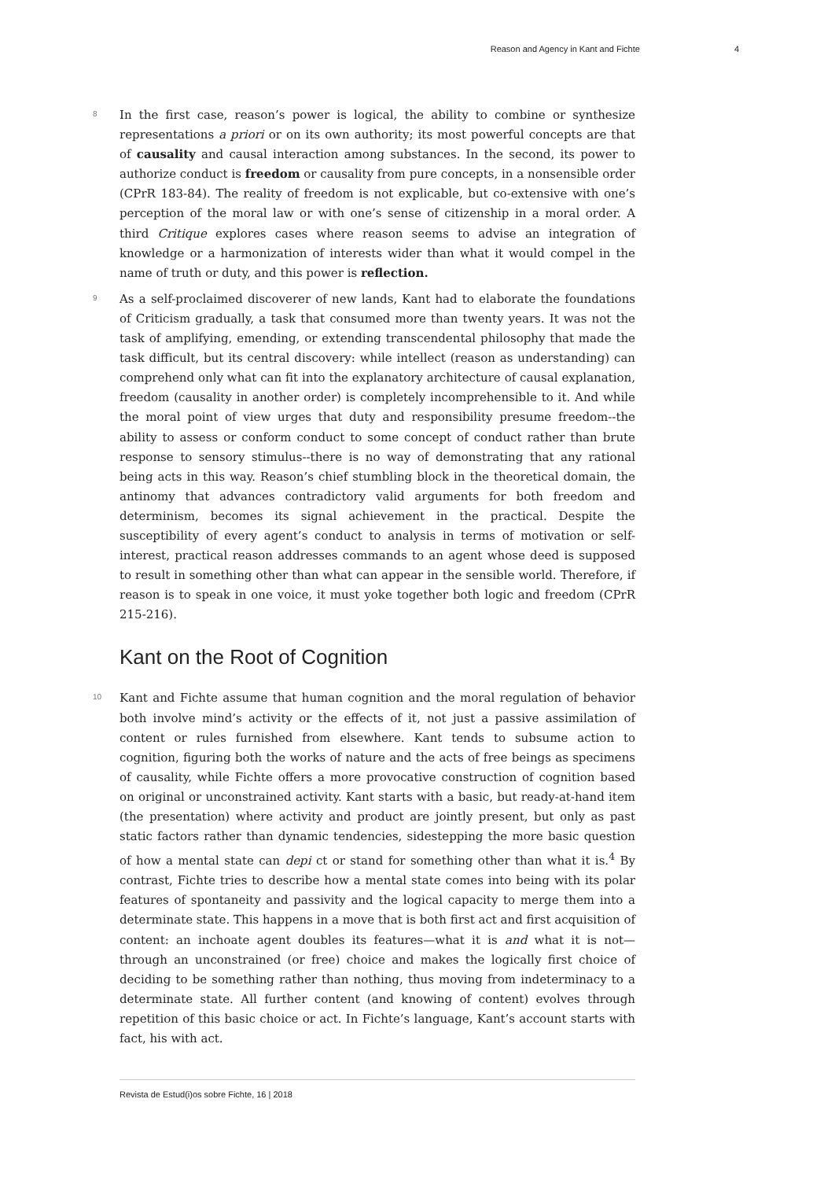Reason and Agency in Kant and Fichte 4
8
In the first case, reason’s power is logical, the ability to combine or synthesize representations a priori or on its own authority; its most powerful concepts are that of causality and causal interaction among substances. In the second, its power to authorize conduct is freedom or causality from pure concepts, in a nonsensible order (CPrR 183-84). The reality of freedom is not explicable, but co-extensive with one’s perception of the moral law or with one’s sense of citizenship in a moral order. A third Critique explores cases where reason seems to advise an integration of knowledge or a harmonization of interests wider than what it would compel in the name of truth or duty, and this power is reflection.
9
As a self-proclaimed discoverer of new lands, Kant had to elaborate the foundations of Criticism gradually, a task that consumed more than twenty years. It was not the task of amplifying, emending, or extending transcendental philosophy that made the task difficult, but its central discovery: while intellect (reason as understanding) can comprehend only what can fit into the explanatory architecture of causal explanation, freedom (causality in another order) is completely incomprehensible to it. And while the moral point of view urges that duty and responsibility presume freedom--the ability to assess or conform conduct to some concept of conduct rather than brute response to sensory stimulus--there is no way of demonstrating that any rational being acts in this way. Reason’s chief stumbling block in the theoretical domain, the antinomy that advances contradictory valid arguments for both freedom and determinism, becomes its signal achievement in the practical. Despite the susceptibility of every agent’s conduct to analysis in terms of motivation or self-interest, practical reason addresses commands to an agent whose deed is supposed to result in something other than what can appear in the sensible world. Therefore, if reason is to speak in one voice, it must yoke together both logic and freedom (CPrR 215-216).
Kant on the Root of Cognition
10
Kant and Fichte assume that human cognition and the moral regulation of behavior both involve mind’s activity or the effects of it, not just a passive assimilation of content or rules furnished from elsewhere. Kant tends to subsume action to cognition, figuring both the works of nature and the acts of free beings as specimens of causality, while Fichte offers a more provocative construction of cognition based on original or unconstrained activity. Kant starts with a basic, but ready-at-hand item (the presentation) where activity and product are jointly present, but only as past static factors rather than dynamic tendencies, sidestepping the more basic question of how a mental state can depi ct or stand for something other than what it is.<sup>4</sup> By contrast, Fichte tries to describe how a mental state comes into being with its polar features of spontaneity and passivity and the logical capacity to merge them into a determinate state. This happens in a move that is both first act and first acquisition of content: an inchoate agent doubles its features—what it is and what it is not—through an unconstrained (or free) choice and makes the logically first choice of deciding to be something rather than nothing, thus moving from indeterminacy to a determinate state. All further content (and knowing of content) evolves through repetition of this basic choice or act. In Fichte’s language, Kant’s account starts with fact, his with act.
Revista de Estud(i)os sobre Fichte, 16 | 2018